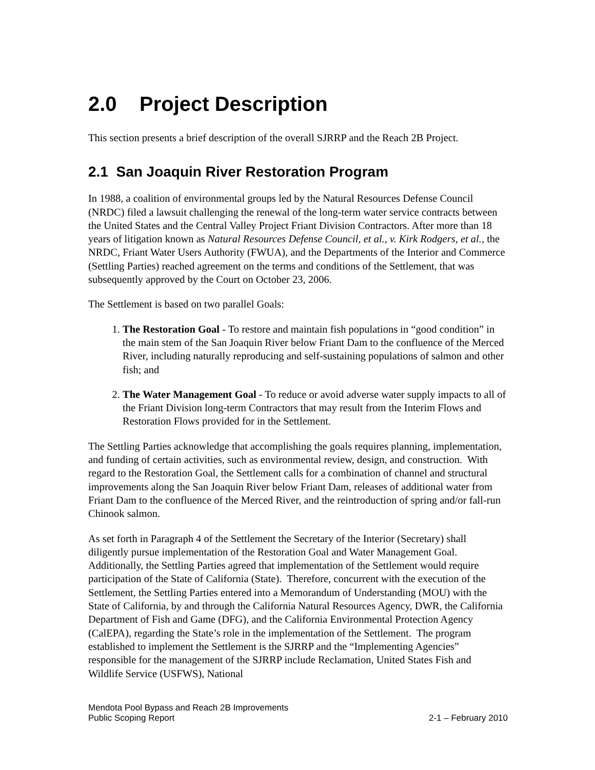2.0 Project Description
This section presents a brief description of the overall SJRRP and the Reach 2B Project.
2.1 San Joaquin River Restoration Program
In 1988, a coalition of environmental groups led by the Natural Resources Defense Council (NRDC) filed a lawsuit challenging the renewal of the long-term water service contracts between the United States and the Central Valley Project Friant Division Contractors. After more than 18 years of litigation known as Natural Resources Defense Council, et al., v. Kirk Rodgers, et al., the NRDC, Friant Water Users Authority (FWUA), and the Departments of the Interior and Commerce (Settling Parties) reached agreement on the terms and conditions of the Settlement, that was subsequently approved by the Court on October 23, 2006.
The Settlement is based on two parallel Goals:
1. The Restoration Goal - To restore and maintain fish populations in “good condition” in the main stem of the San Joaquin River below Friant Dam to the confluence of the Merced River, including naturally reproducing and self-sustaining populations of salmon and other fish; and
2. The Water Management Goal - To reduce or avoid adverse water supply impacts to all of the Friant Division long-term Contractors that may result from the Interim Flows and Restoration Flows provided for in the Settlement.
The Settling Parties acknowledge that accomplishing the goals requires planning, implementation, and funding of certain activities, such as environmental review, design, and construction. With regard to the Restoration Goal, the Settlement calls for a combination of channel and structural improvements along the San Joaquin River below Friant Dam, releases of additional water from Friant Dam to the confluence of the Merced River, and the reintroduction of spring and/or fall-run Chinook salmon.
As set forth in Paragraph 4 of the Settlement the Secretary of the Interior (Secretary) shall diligently pursue implementation of the Restoration Goal and Water Management Goal. Additionally, the Settling Parties agreed that implementation of the Settlement would require participation of the State of California (State). Therefore, concurrent with the execution of the Settlement, the Settling Parties entered into a Memorandum of Understanding (MOU) with the State of California, by and through the California Natural Resources Agency, DWR, the California Department of Fish and Game (DFG), and the California Environmental Protection Agency (CalEPA), regarding the State’s role in the implementation of the Settlement. The program established to implement the Settlement is the SJRRP and the “Implementing Agencies” responsible for the management of the SJRRP include Reclamation, United States Fish and Wildlife Service (USFWS), National
Mendota Pool Bypass and Reach 2B Improvements
Public Scoping Report 2-1 – February 2010